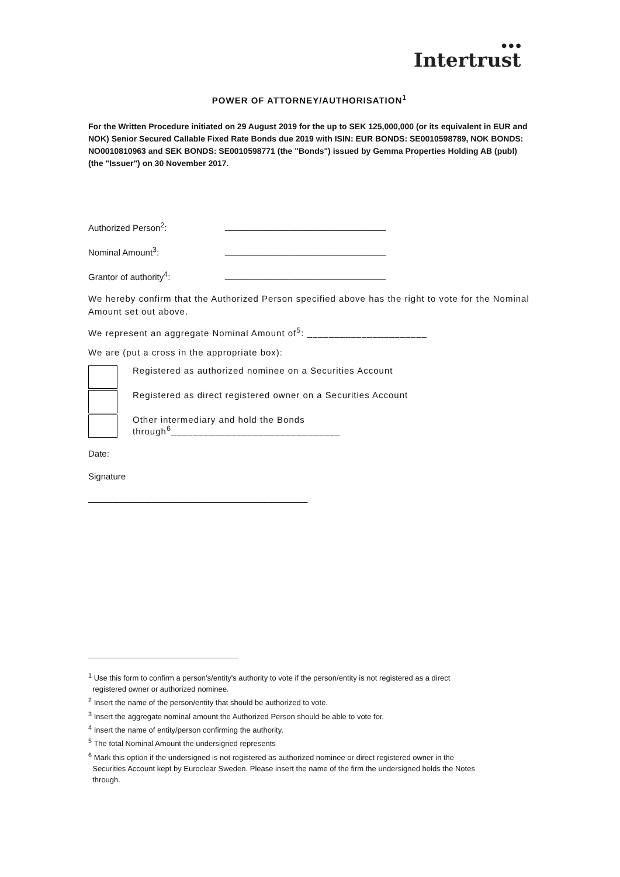● ● ●
Intertrust
POWER OF ATTORNEY/AUTHORISATION<sup>1</sup>
For the Written Procedure initiated on 29 August 2019 for the up to SEK 125,000,000 (or its equivalent in EUR and NOK) Senior Secured Callable Fixed Rate Bonds due 2019 with ISIN: EUR BONDS: SE0010598789, NOK BONDS: NO0010810963 and SEK BONDS: SE0010598771 (the "Bonds") issued by Gemma Properties Holding AB (publ) (the "Issuer") on 30 November 2017.
Authorized Person<sup>2</sup>: _________________________________
Nominal Amount<sup>3</sup>: _________________________________
Grantor of authority<sup>4</sup>: _________________________________
We hereby confirm that the Authorized Person specified above has the right to vote for the Nominal Amount set out above.
We represent an aggregate Nominal Amount of<sup>5</sup>: ______________________
We are (put a cross in the appropriate box):
Registered as authorized nominee on a Securities Account
Registered as direct registered owner on a Securities Account
Other intermediary and hold the Bonds
through<sup>6</sup>_______________________________
Date:
Signature
_____________________________________________
<sup>1</sup> Use this form to confirm a person's/entity's authority to vote if the person/entity is not registered as a direct
registered owner or authorized nominee.
<sup>2</sup> Insert the name of the person/entity that should be authorized to vote.
<sup>3</sup> Insert the aggregate nominal amount the Authorized Person should be able to vote for.
<sup>4</sup> Insert the name of entity/person confirming the authority.
<sup>5</sup> The total Nominal Amount the undersigned represents
<sup>6</sup> Mark this option if the undersigned is not registered as authorized nominee or direct registered owner in the
Securities Account kept by Euroclear Sweden. Please insert the name of the firm the undersigned holds the Notes
through.